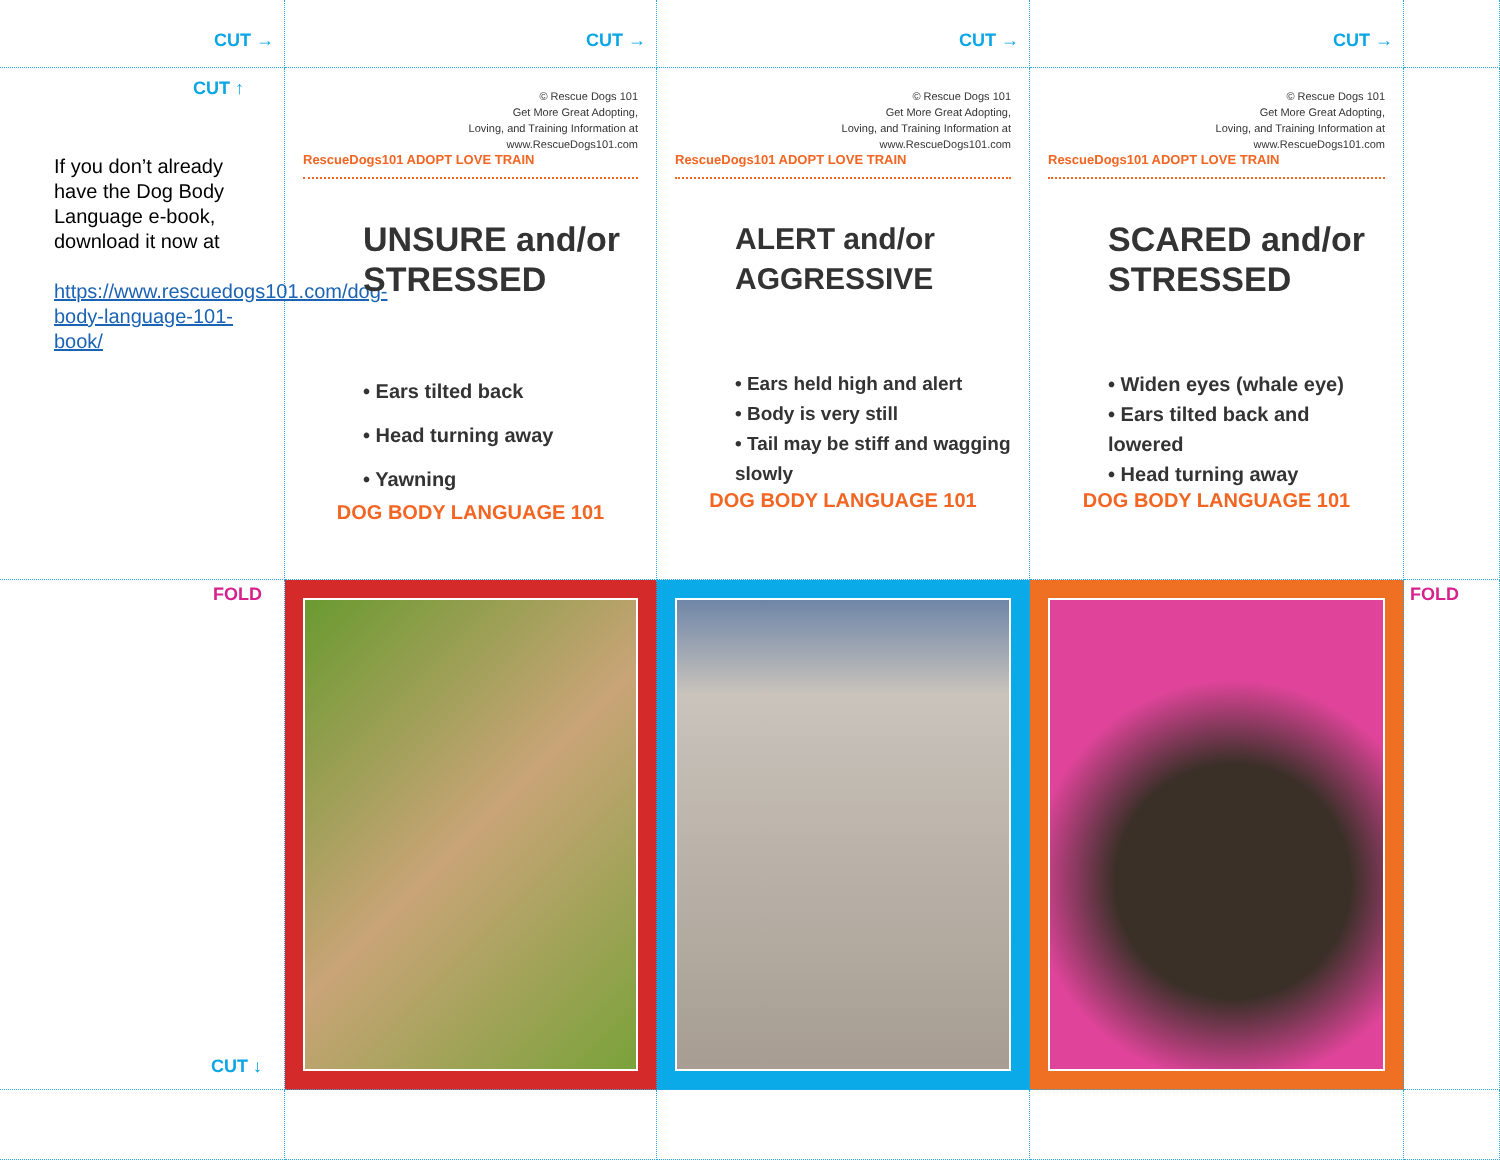CUT →
CUT →
CUT →
CUT →
CUT ↑
If you don’t already have the Dog Body Language e-book, download it now at
https://www.rescuedogs101.com/dog-body-language-101-book/
© Rescue Dogs 101
Get More Great Adopting,
Loving, and Training Information at
www.RescueDogs101.com
RescueDogs101 ADOPT LOVE TRAIN
UNSURE and/or STRESSED
• Ears tilted back
• Head turning away
• Yawning
DOG BODY LANGUAGE 101
© Rescue Dogs 101
Get More Great Adopting,
Loving, and Training Information at
www.RescueDogs101.com
RescueDogs101 ADOPT LOVE TRAIN
ALERT and/or AGGRESSIVE
• Ears held high and alert
• Body is very still
• Tail may be stiff and wagging slowly
DOG BODY LANGUAGE 101
© Rescue Dogs 101
Get More Great Adopting,
Loving, and Training Information at
www.RescueDogs101.com
RescueDogs101 ADOPT LOVE TRAIN
SCARED and/or STRESSED
• Widen eyes (whale eye)
• Ears tilted back and lowered
• Head turning away
DOG BODY LANGUAGE 101
FOLD
CUT ↓
FOLD